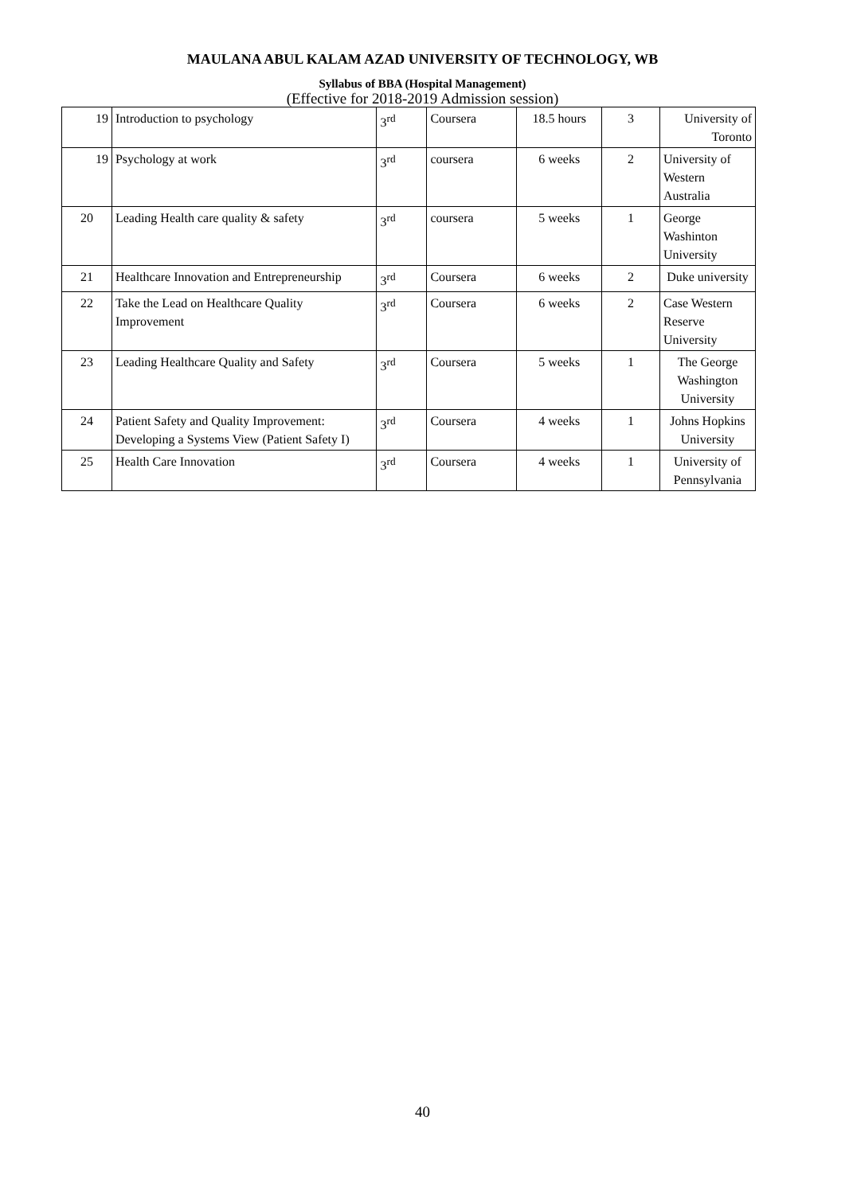MAULANA ABUL KALAM AZAD UNIVERSITY OF TECHNOLOGY, WB
Syllabus of BBA (Hospital Management)
(Effective for 2018-2019 Admission session)
| 19 | Introduction to psychology | 3<sup>rd</sup> | Coursera | 18.5 hours | 3 | University of Toronto |
| 19 | Psychology at work | 3<sup>rd</sup> | coursera | 6 weeks | 2 | University of Western Australia |
| 20 | Leading Health care quality & safety | 3<sup>rd</sup> | coursera | 5 weeks | 1 | George Washinton University |
| 21 | Healthcare Innovation and Entrepreneurship | 3<sup>rd</sup> | Coursera | 6 weeks | 2 | Duke university |
| 22 | Take the Lead on Healthcare Quality Improvement | 3<sup>rd</sup> | Coursera | 6 weeks | 2 | Case Western Reserve University |
| 23 | Leading Healthcare Quality and Safety | 3<sup>rd</sup> | Coursera | 5 weeks | 1 | The George Washington University |
| 24 | Patient Safety and Quality Improvement: Developing a Systems View (Patient Safety I) | 3<sup>rd</sup> | Coursera | 4 weeks | 1 | Johns Hopkins University |
| 25 | Health Care Innovation | 3<sup>rd</sup> | Coursera | 4 weeks | 1 | University of Pennsylvania |
40